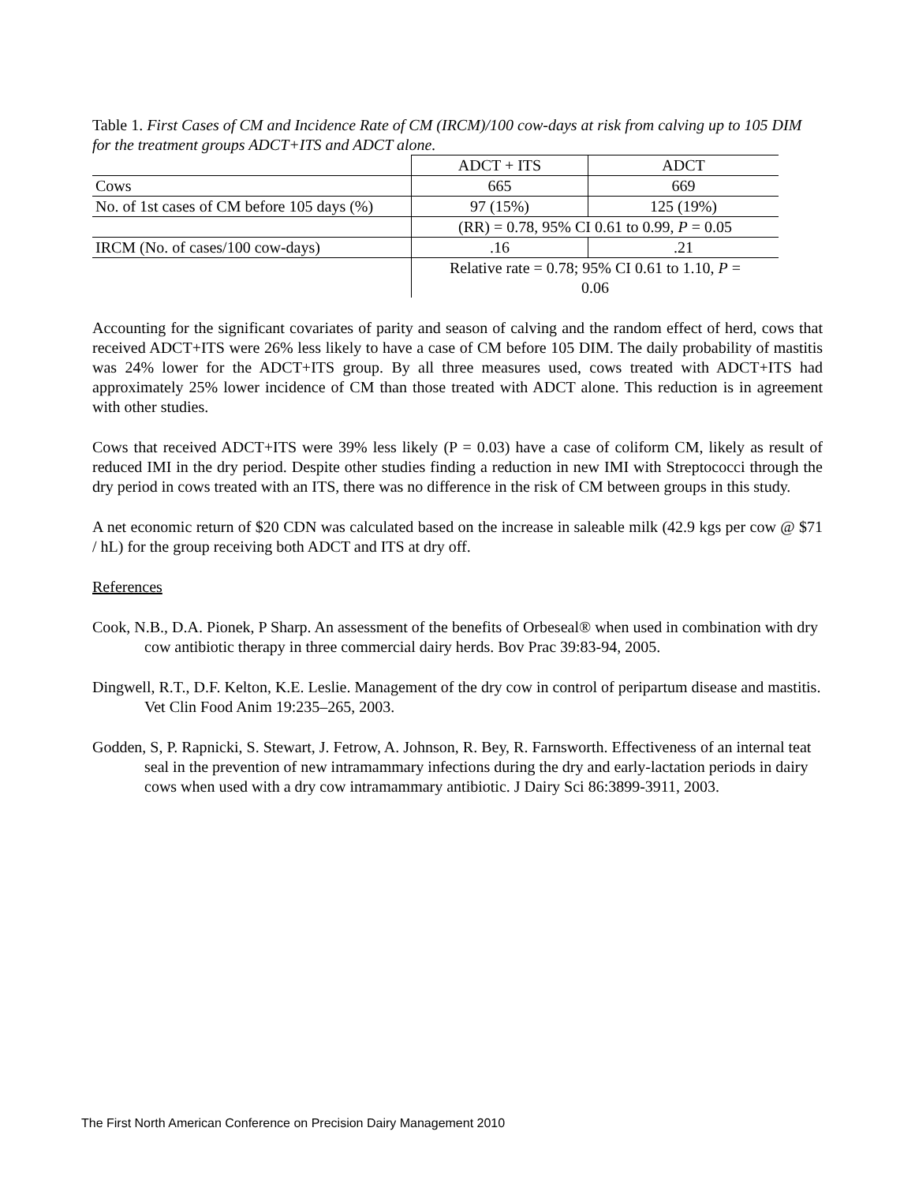Table 1. First Cases of CM and Incidence Rate of CM (IRCM)/100 cow-days at risk from calving up to 105 DIM for the treatment groups ADCT+ITS and ADCT alone.
| | ADCT + ITS | ADCT |
| Cows | 665 | 669 |
| No. of 1st cases of CM before 105 days (%) | 97 (15%) | 125 (19%) |
| | (RR) = 0.78, 95% CI 0.61 to 0.99, P = 0.05 | |
| IRCM (No. of cases/100 cow-days) | .16 | .21 |
| | Relative rate = 0.78; 95% CI 0.61 to 1.10, P = 0.06 | |
Accounting for the significant covariates of parity and season of calving and the random effect of herd, cows that received ADCT+ITS were 26% less likely to have a case of CM before 105 DIM. The daily probability of mastitis was 24% lower for the ADCT+ITS group. By all three measures used, cows treated with ADCT+ITS had approximately 25% lower incidence of CM than those treated with ADCT alone. This reduction is in agreement with other studies.
Cows that received ADCT+ITS were 39% less likely (P = 0.03) have a case of coliform CM, likely as result of reduced IMI in the dry period. Despite other studies finding a reduction in new IMI with Streptococci through the dry period in cows treated with an ITS, there was no difference in the risk of CM between groups in this study.
A net economic return of $20 CDN was calculated based on the increase in saleable milk (42.9 kgs per cow @ $71 / hL) for the group receiving both ADCT and ITS at dry off.
References
Cook, N.B., D.A. Pionek, P Sharp. An assessment of the benefits of Orbeseal® when used in combination with dry cow antibiotic therapy in three commercial dairy herds. Bov Prac 39:83-94, 2005.
Dingwell, R.T., D.F. Kelton, K.E. Leslie. Management of the dry cow in control of peripartum disease and mastitis. Vet Clin Food Anim 19:235–265, 2003.
Godden, S, P. Rapnicki, S. Stewart, J. Fetrow, A. Johnson, R. Bey, R. Farnsworth. Effectiveness of an internal teat seal in the prevention of new intramammary infections during the dry and early-lactation periods in dairy cows when used with a dry cow intramammary antibiotic. J Dairy Sci 86:3899-3911, 2003.
The First North American Conference on Precision Dairy Management 2010